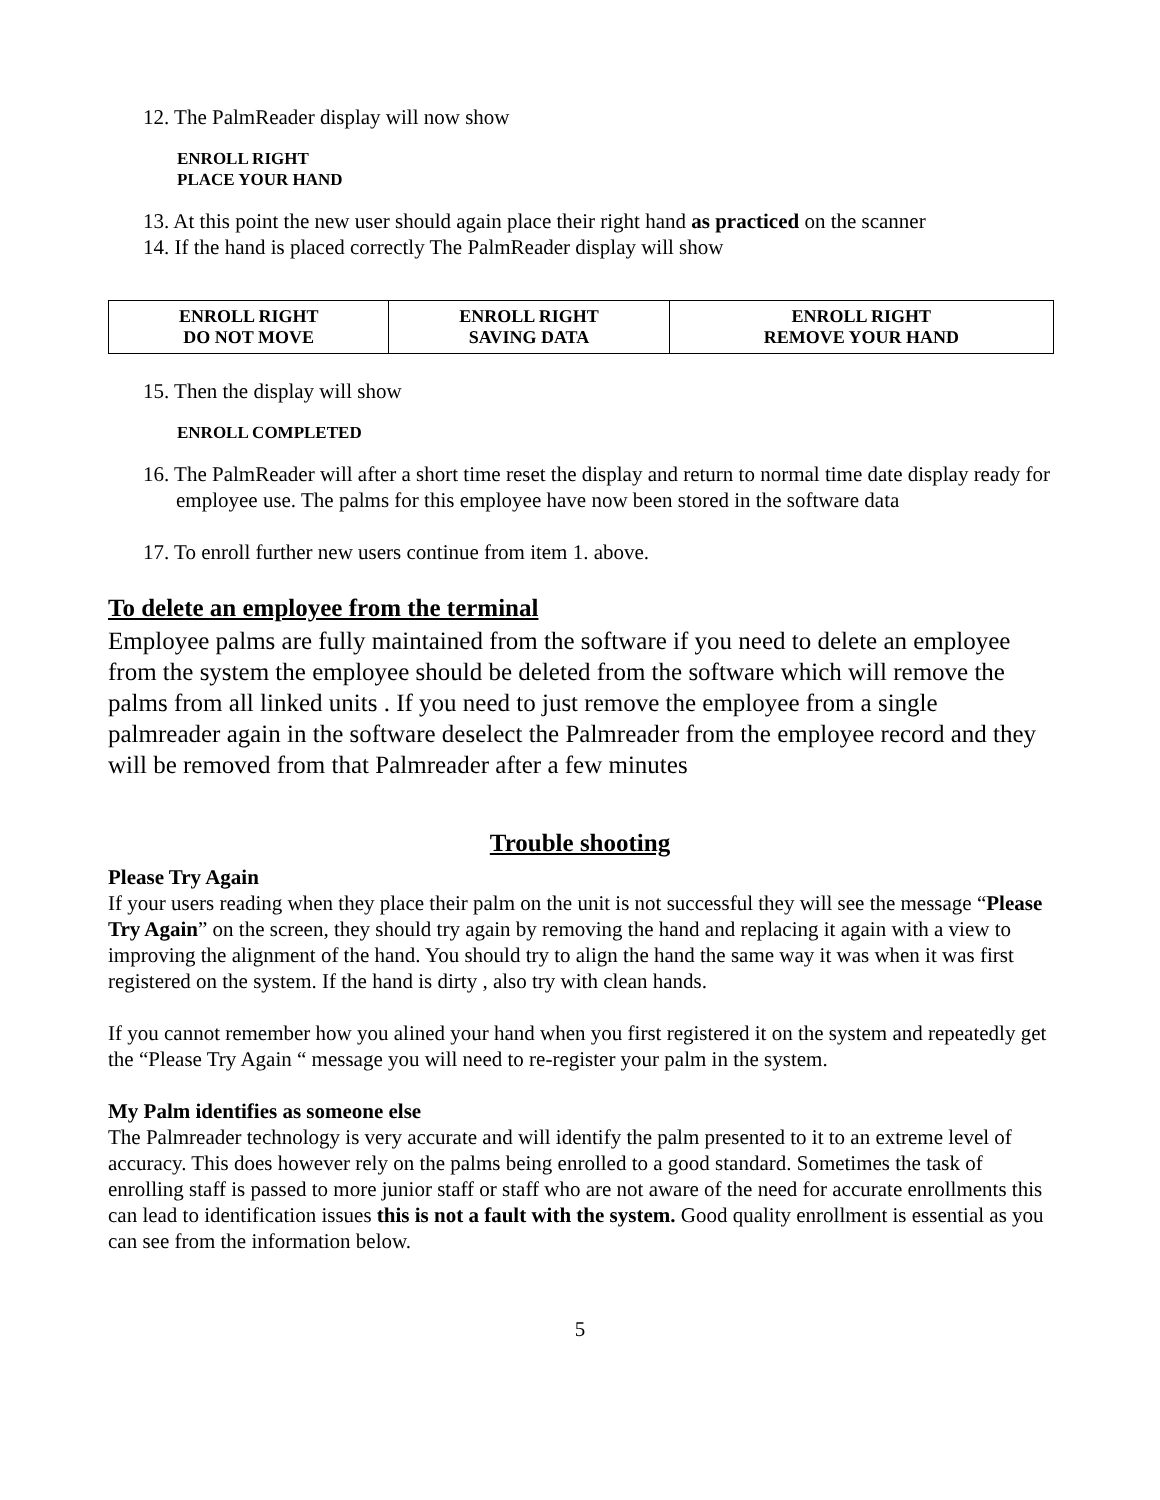12. The PalmReader display will now show
ENROLL RIGHT
PLACE YOUR HAND
13. At this point the new user should again place their right hand as practiced on the scanner
14. If the hand is placed correctly The PalmReader display will show
| ENROLL RIGHT DO NOT MOVE | ENROLL RIGHT SAVING DATA | ENROLL RIGHT REMOVE YOUR HAND |
15. Then the display will show
ENROLL COMPLETED
16. The PalmReader will after a short time reset the display and return to normal time date display ready for employee use. The palms for this employee have now been stored in the software data
17. To enroll further new users continue from item 1. above.
To delete an employee from the terminal
Employee palms are fully maintained from the software if you need to delete an employee from the system the employee should be deleted from the software which will remove the palms from all linked units . If you need to just remove the employee from a single palmreader again in the software deselect the Palmreader from the employee record and they will be removed from that Palmreader after a few minutes
Trouble shooting
Please Try Again
If your users reading when they place their palm on the unit is not successful they will see the message “Please Try Again” on the screen, they should try again by removing the hand and replacing it again with a view to improving the alignment of the hand. You should try to align the hand the same way it was when it was first registered on the system. If the hand is dirty , also try with clean hands.
If you cannot remember how you alined your hand when you first registered it on the system and repeatedly get the “Please Try Again “ message you will need to re-register your palm in the system.
My Palm identifies as someone else
The Palmreader technology is very accurate and will identify the palm presented to it to an extreme level of accuracy. This does however rely on the palms being enrolled to a good standard. Sometimes the task of enrolling staff is passed to more junior staff or staff who are not aware of the need for accurate enrollments this can lead to identification issues this is not a fault with the system. Good quality enrollment is essential as you can see from the information below.
5